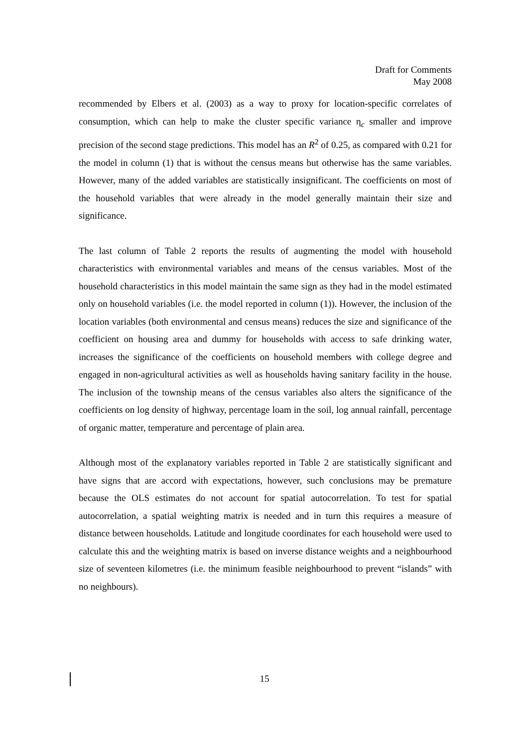Draft for Comments
May 2008
recommended by Elbers et al. (2003) as a way to proxy for location-specific correlates of consumption, which can help to make the cluster specific variance η<sub>c</sub> smaller and improve precision of the second stage predictions. This model has an R<sup>2</sup> of 0.25, as compared with 0.21 for the model in column (1) that is without the census means but otherwise has the same variables. However, many of the added variables are statistically insignificant. The coefficients on most of the household variables that were already in the model generally maintain their size and significance.
The last column of Table 2 reports the results of augmenting the model with household characteristics with environmental variables and means of the census variables. Most of the household characteristics in this model maintain the same sign as they had in the model estimated only on household variables (i.e. the model reported in column (1)). However, the inclusion of the location variables (both environmental and census means) reduces the size and significance of the coefficient on housing area and dummy for households with access to safe drinking water, increases the significance of the coefficients on household members with college degree and engaged in non-agricultural activities as well as households having sanitary facility in the house. The inclusion of the township means of the census variables also alters the significance of the coefficients on log density of highway, percentage loam in the soil, log annual rainfall, percentage of organic matter, temperature and percentage of plain area.
Although most of the explanatory variables reported in Table 2 are statistically significant and have signs that are accord with expectations, however, such conclusions may be premature because the OLS estimates do not account for spatial autocorrelation. To test for spatial autocorrelation, a spatial weighting matrix is needed and in turn this requires a measure of distance between households. Latitude and longitude coordinates for each household were used to calculate this and the weighting matrix is based on inverse distance weights and a neighbourhood size of seventeen kilometres (i.e. the minimum feasible neighbourhood to prevent “islands” with no neighbours).
15